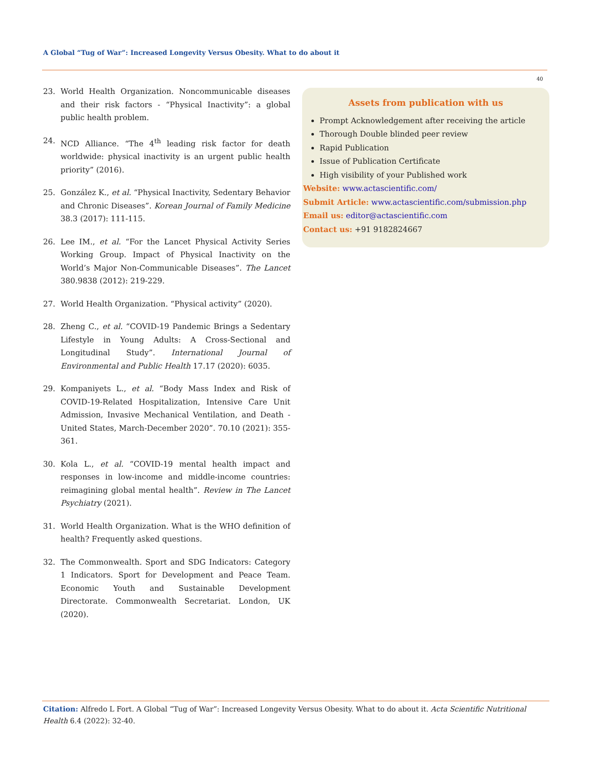A Global “Tug of War”: Increased Longevity Versus Obesity. What to do about it
40
23. World Health Organization. Noncommunicable diseases and their risk factors - “Physical Inactivity”: a global public health problem.
24. NCD Alliance. “The 4<sup>th</sup> leading risk factor for death worldwide: physical inactivity is an urgent public health priority” (2016).
25. González K., et al. “Physical Inactivity, Sedentary Behavior and Chronic Diseases”. Korean Journal of Family Medicine 38.3 (2017): 111-115.
26. Lee IM., et al. “For the Lancet Physical Activity Series Working Group. Impact of Physical Inactivity on the World’s Major Non-Communicable Diseases”. The Lancet 380.9838 (2012): 219-229.
27. World Health Organization. “Physical activity” (2020).
28. Zheng C., et al. “COVID-19 Pandemic Brings a Sedentary Lifestyle in Young Adults: A Cross-Sectional and Longitudinal Study”. International Journal of Environmental and Public Health 17.17 (2020): 6035.
29. Kompaniyets L., et al. “Body Mass Index and Risk of COVID-19-Related Hospitalization, Intensive Care Unit Admission, Invasive Mechanical Ventilation, and Death - United States, March-December 2020”. 70.10 (2021): 355-361.
30. Kola L., et al. “COVID-19 mental health impact and responses in low-income and middle-income countries: reimagining global mental health”. Review in The Lancet Psychiatry (2021).
31. World Health Organization. What is the WHO definition of health? Frequently asked questions.
32. The Commonwealth. Sport and SDG Indicators: Category 1 Indicators. Sport for Development and Peace Team. Economic Youth and Sustainable Development Directorate. Commonwealth Secretariat. London, UK (2020).
Assets from publication with us
Prompt Acknowledgement after receiving the article
Thorough Double blinded peer review
Rapid Publication
Issue of Publication Certificate
High visibility of your Published work
Website: www.actascientific.com/
Submit Article: www.actascientific.com/submission.php
Email us: editor@actascientific.com
Contact us: +91 9182824667
Citation: Alfredo L Fort. A Global “Tug of War”: Increased Longevity Versus Obesity. What to do about it. Acta Scientific Nutritional Health 6.4 (2022): 32-40.